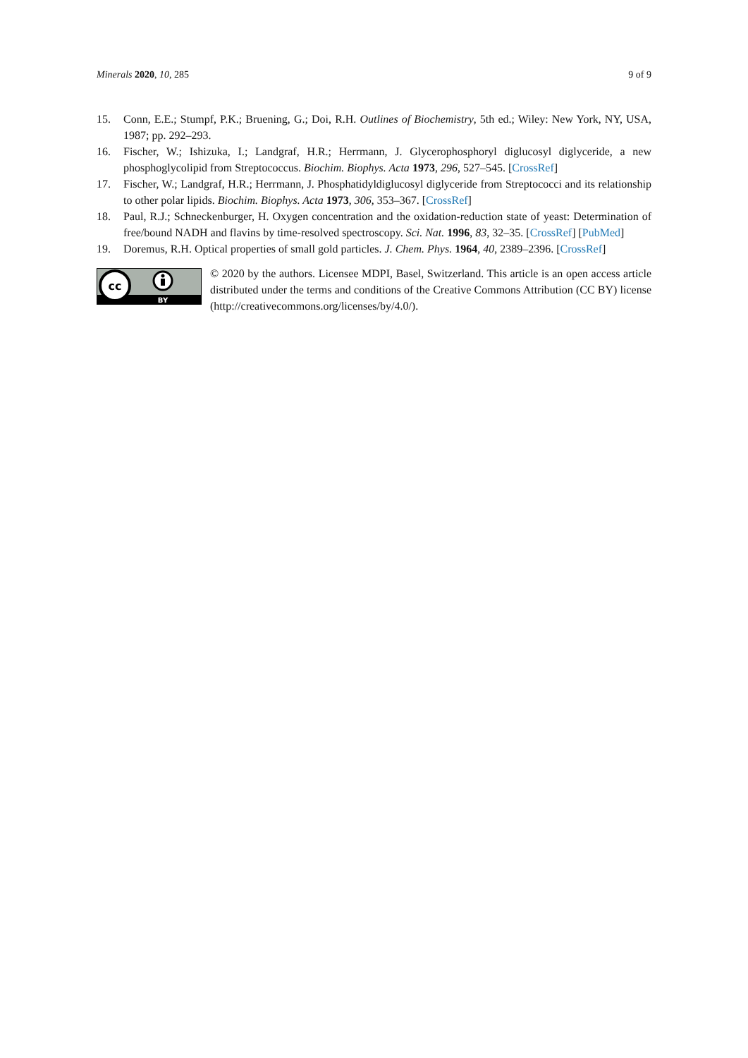Minerals 2020, 10, 285 9 of 9
15. Conn, E.E.; Stumpf, P.K.; Bruening, G.; Doi, R.H. Outlines of Biochemistry, 5th ed.; Wiley: New York, NY, USA, 1987; pp. 292–293.
16. Fischer, W.; Ishizuka, I.; Landgraf, H.R.; Herrmann, J. Glycerophosphoryl diglucosyl diglyceride, a new phosphoglycolipid from Streptococcus. Biochim. Biophys. Acta 1973, 296, 527–545. [CrossRef]
17. Fischer, W.; Landgraf, H.R.; Herrmann, J. Phosphatidyldiglucosyl diglyceride from Streptococci and its relationship to other polar lipids. Biochim. Biophys. Acta 1973, 306, 353–367. [CrossRef]
18. Paul, R.J.; Schneckenburger, H. Oxygen concentration and the oxidation-reduction state of yeast: Determination of free/bound NADH and flavins by time-resolved spectroscopy. Sci. Nat. 1996, 83, 32–35. [CrossRef] [PubMed]
19. Doremus, R.H. Optical properties of small gold particles. J. Chem. Phys. 1964, 40, 2389–2396. [CrossRef]
cc
BY
© 2020 by the authors. Licensee MDPI, Basel, Switzerland. This article is an open access article distributed under the terms and conditions of the Creative Commons Attribution (CC BY) license (http://creativecommons.org/licenses/by/4.0/).